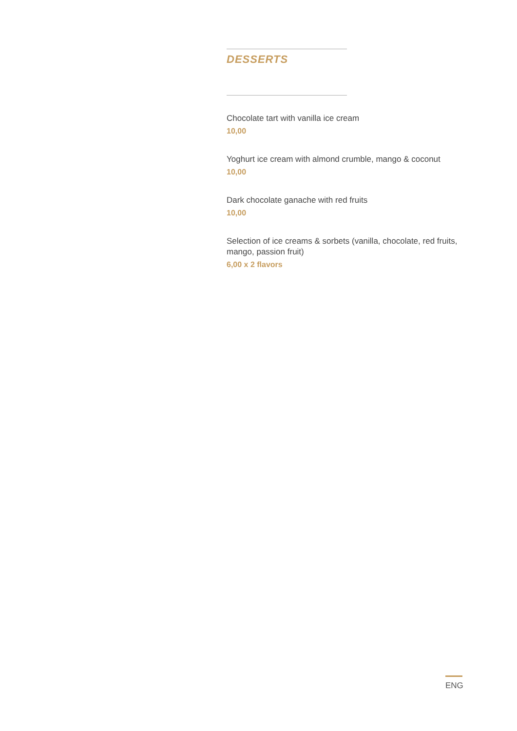DESSERTS
Chocolate tart with vanilla ice cream
10,00
Yoghurt ice cream with almond crumble, mango & coconut
10,00
Dark chocolate ganache with red fruits
10,00
Selection of ice creams & sorbets (vanilla, chocolate, red fruits, mango, passion fruit)
6,00 x 2 flavors
ENG